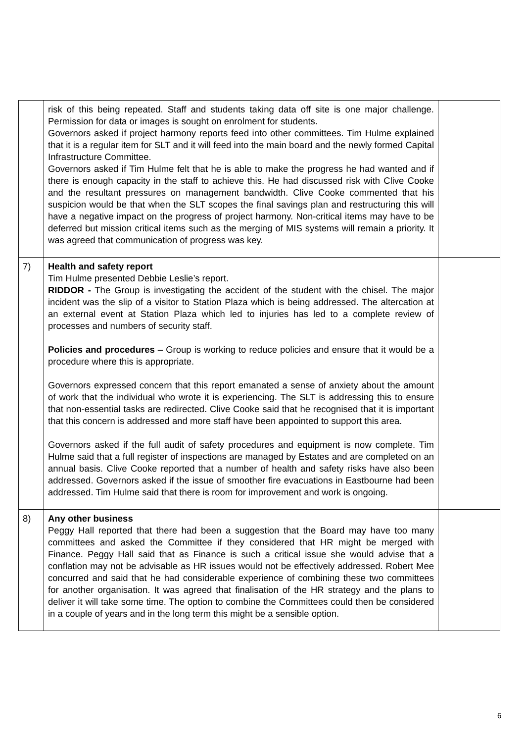| | risk of this being repeated. Staff and students taking data off site is one major challenge. Permission for data or images is sought on enrolment for students. Governors asked if project harmony reports feed into other committees. Tim Hulme explained that it is a regular item for SLT and it will feed into the main board and the newly formed Capital Infrastructure Committee. Governors asked if Tim Hulme felt that he is able to make the progress he had wanted and if there is enough capacity in the staff to achieve this. He had discussed risk with Clive Cooke and the resultant pressures on management bandwidth. Clive Cooke commented that his suspicion would be that when the SLT scopes the final savings plan and restructuring this will have a negative impact on the progress of project harmony. Non-critical items may have to be deferred but mission critical items such as the merging of MIS systems will remain a priority. It was agreed that communication of progress was key. | |
| 7) | Health and safety report Tim Hulme presented Debbie Leslie’s report. RIDDOR - The Group is investigating the accident of the student with the chisel. The major incident was the slip of a visitor to Station Plaza which is being addressed. The altercation at an external event at Station Plaza which led to injuries has led to a complete review of processes and numbers of security staff. Policies and procedures – Group is working to reduce policies and ensure that it would be a procedure where this is appropriate. Governors expressed concern that this report emanated a sense of anxiety about the amount of work that the individual who wrote it is experiencing. The SLT is addressing this to ensure that non-essential tasks are redirected. Clive Cooke said that he recognised that it is important that this concern is addressed and more staff have been appointed to support this area. Governors asked if the full audit of safety procedures and equipment is now complete. Tim Hulme said that a full register of inspections are managed by Estates and are completed on an annual basis. Clive Cooke reported that a number of health and safety risks have also been addressed. Governors asked if the issue of smoother fire evacuations in Eastbourne had been addressed. Tim Hulme said that there is room for improvement and work is ongoing. | |
| 8) | Any other business Peggy Hall reported that there had been a suggestion that the Board may have too many committees and asked the Committee if they considered that HR might be merged with Finance. Peggy Hall said that as Finance is such a critical issue she would advise that a conflation may not be advisable as HR issues would not be effectively addressed. Robert Mee concurred and said that he had considerable experience of combining these two committees for another organisation. It was agreed that finalisation of the HR strategy and the plans to deliver it will take some time. The option to combine the Committees could then be considered in a couple of years and in the long term this might be a sensible option. | |
6